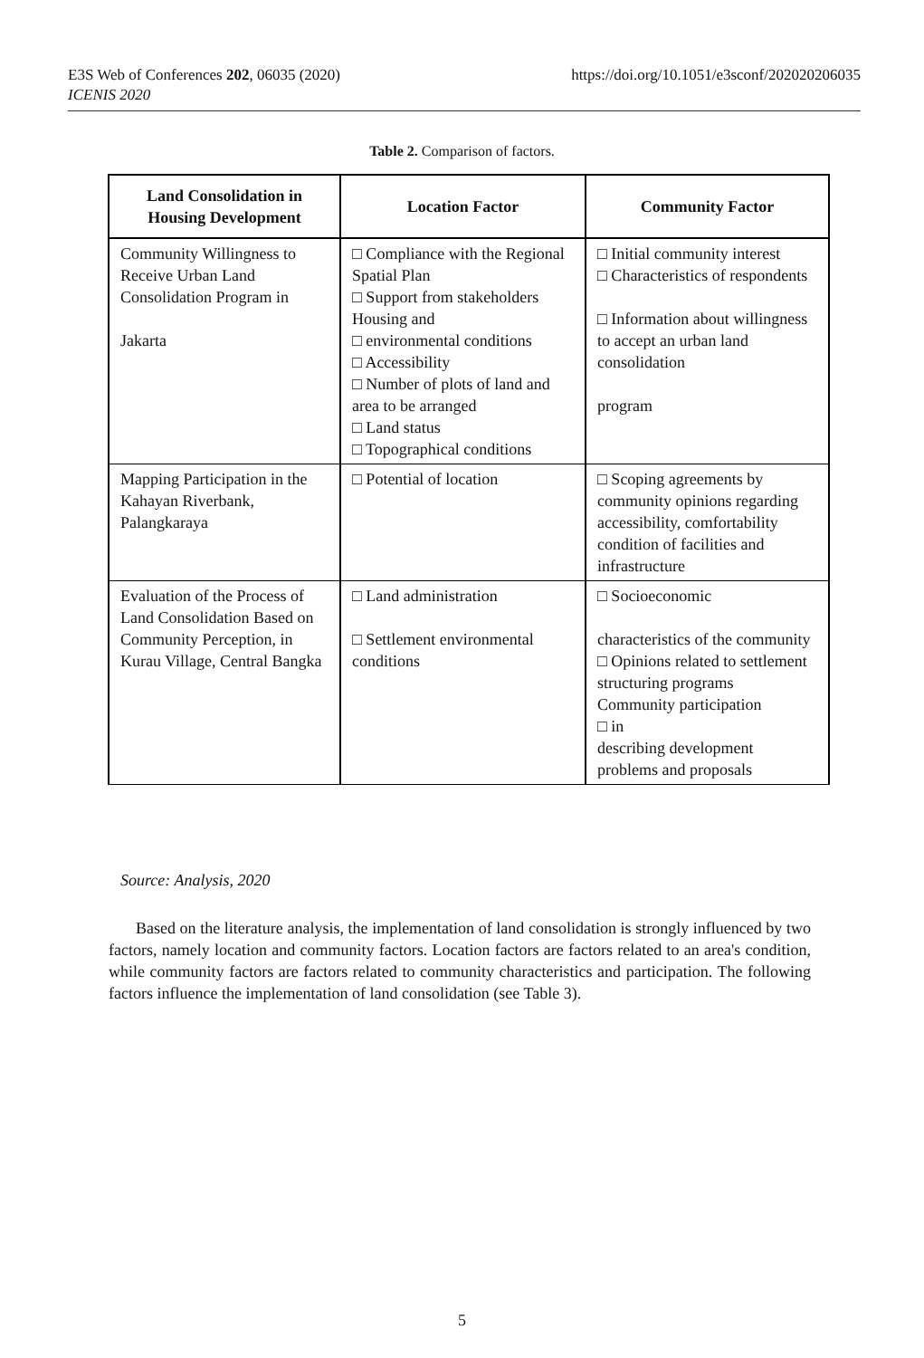https://doi.org/10.1051/e3sconf/202020206035 E3S Web of Conferences 202, 06035 (2020)
ICENIS 2020
Table 2. Comparison of factors.
| Land Consolidation in Housing Development | Location Factor | Community Factor |
| --- | --- | --- |
| Community Willingness to Receive Urban Land Consolidation Program in Jakarta | □ Compliance with the Regional Spatial Plan □ Support from stakeholders Housing and □ environmental conditions □ Accessibility □ Number of plots of land and area to be arranged □ Land status □ Topographical conditions | □ Initial community interest □ Characteristics of respondents □ Information about willingness to accept an urban land consolidation program |
| Mapping Participation in the Kahayan Riverbank, Palangkaraya | □ Potential of location | □ Scoping agreements by community opinions regarding accessibility, comfortability condition of facilities and infrastructure |
| Evaluation of the Process of Land Consolidation Based on Community Perception, in Kurau Village, Central Bangka | □ Land administration □ Settlement environmental conditions | □ Socioeconomic characteristics of the community □ Opinions related to settlement structuring programs Community participation □ in describing development problems and proposals |
Source: Analysis, 2020
Based on the literature analysis, the implementation of land consolidation is strongly influenced by two factors, namely location and community factors. Location factors are factors related to an area's condition, while community factors are factors related to community characteristics and participation. The following factors influence the implementation of land consolidation (see Table 3).
5